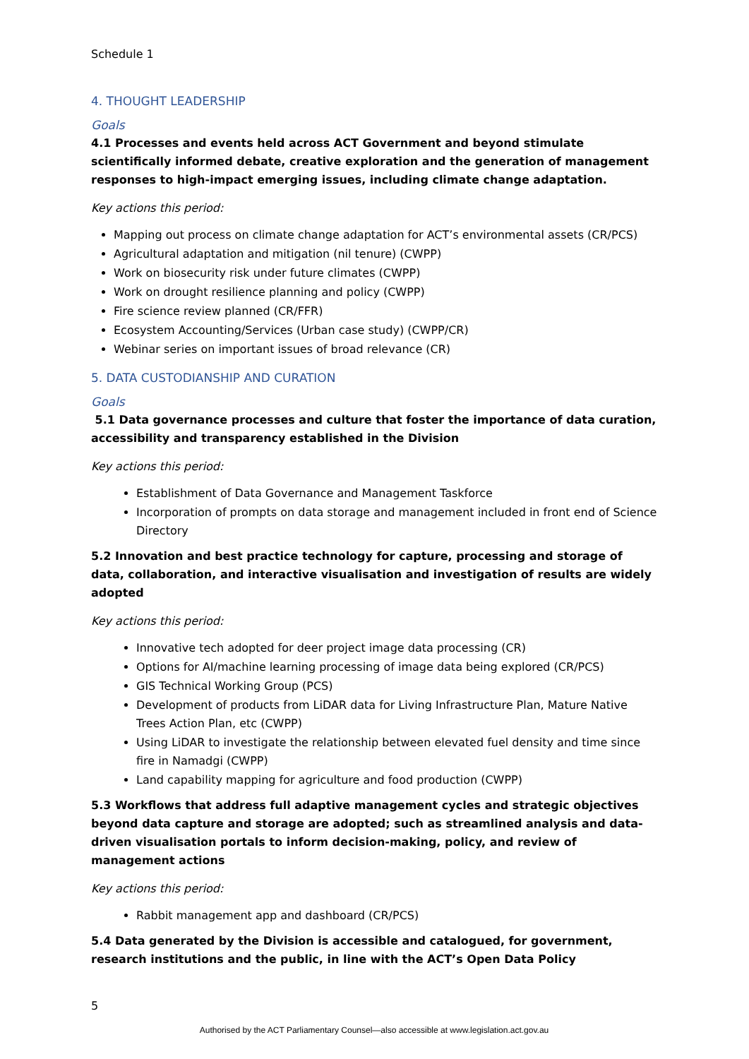Schedule 1
4. THOUGHT LEADERSHIP
Goals
4.1 Processes and events held across ACT Government and beyond stimulate scientifically informed debate, creative exploration and the generation of management responses to high-impact emerging issues, including climate change adaptation.
Key actions this period:
Mapping out process on climate change adaptation for ACT’s environmental assets (CR/PCS)
Agricultural adaptation and mitigation (nil tenure) (CWPP)
Work on biosecurity risk under future climates (CWPP)
Work on drought resilience planning and policy (CWPP)
Fire science review planned (CR/FFR)
Ecosystem Accounting/Services (Urban case study) (CWPP/CR)
Webinar series on important issues of broad relevance (CR)
5. DATA CUSTODIANSHIP AND CURATION
Goals
5.1 Data governance processes and culture that foster the importance of data curation, accessibility and transparency established in the Division
Key actions this period:
Establishment of Data Governance and Management Taskforce
Incorporation of prompts on data storage and management included in front end of Science Directory
5.2 Innovation and best practice technology for capture, processing and storage of data, collaboration, and interactive visualisation and investigation of results are widely adopted
Key actions this period:
Innovative tech adopted for deer project image data processing (CR)
Options for AI/machine learning processing of image data being explored (CR/PCS)
GIS Technical Working Group (PCS)
Development of products from LiDAR data for Living Infrastructure Plan, Mature Native Trees Action Plan, etc (CWPP)
Using LiDAR to investigate the relationship between elevated fuel density and time since fire in Namadgi (CWPP)
Land capability mapping for agriculture and food production (CWPP)
5.3 Workflows that address full adaptive management cycles and strategic objectives beyond data capture and storage are adopted; such as streamlined analysis and data-driven visualisation portals to inform decision-making, policy, and review of management actions
Key actions this period:
Rabbit management app and dashboard (CR/PCS)
5.4 Data generated by the Division is accessible and catalogued, for government, research institutions and the public, in line with the ACT’s Open Data Policy
5
Authorised by the ACT Parliamentary Counsel—also accessible at www.legislation.act.gov.au